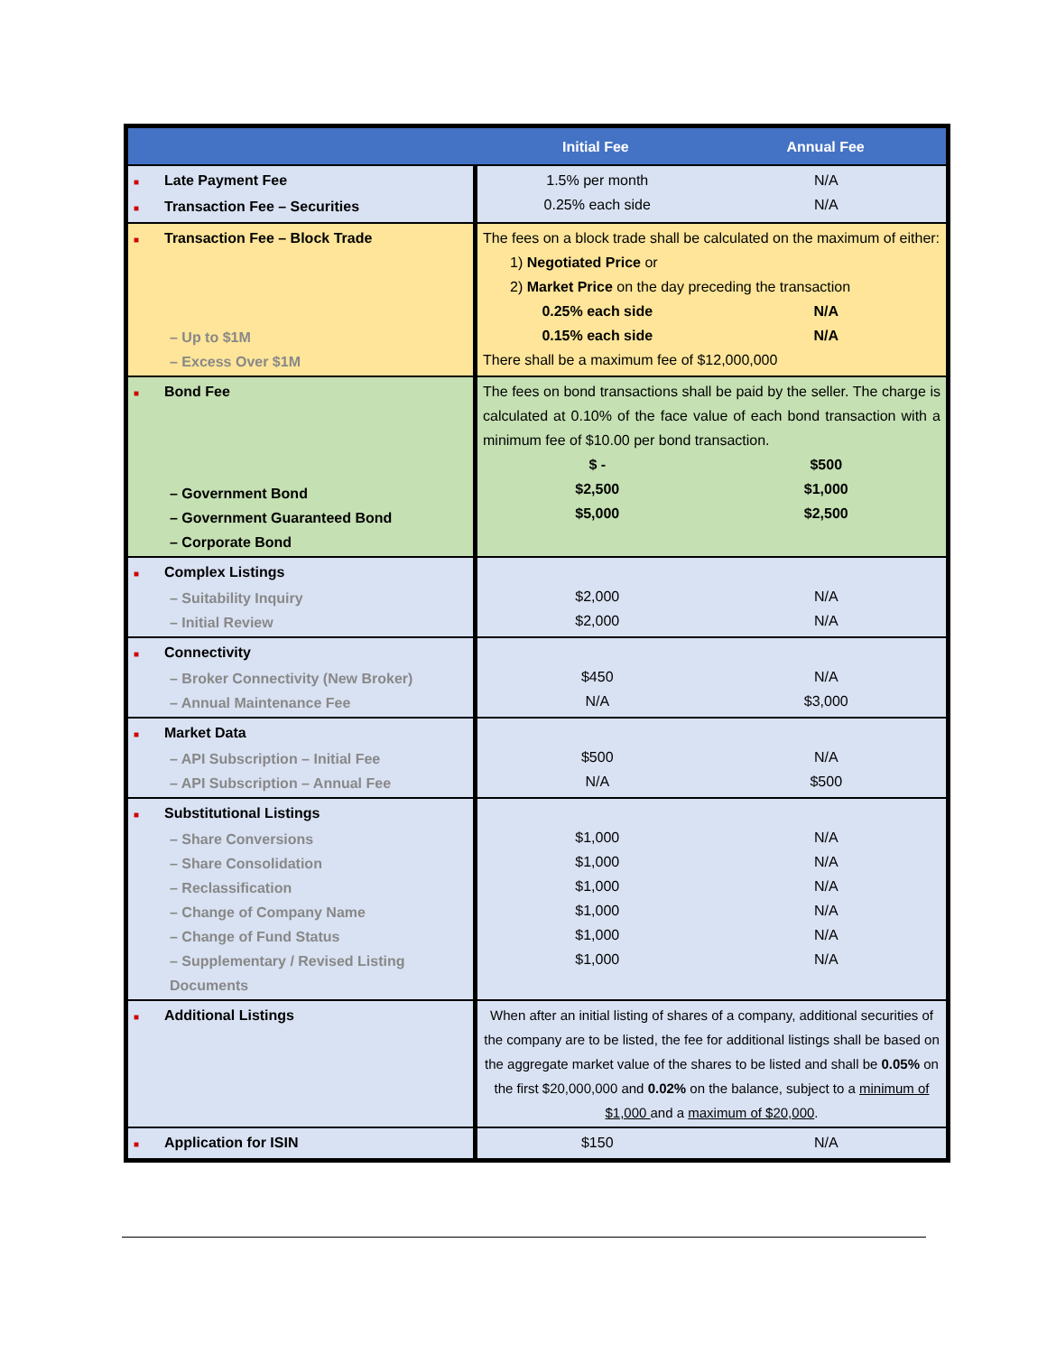| | Initial Fee Annual Fee |
| --- | --- |
| ■ Late Payment Fee ■ Transaction Fee – Securities | 1.5% per month N/A 0.25% each side N/A |
| ■ Transaction Fee – Block Trade – Up to $1M – Excess Over $1M | The fees on a block trade shall be calculated on the maximum of either: 1) Negotiated Price or 2) Market Price on the day preceding the transaction 0.25% each side N/A 0.15% each side N/A There shall be a maximum fee of $12,000,000 |
| ■ Bond Fee – Government Bond – Government Guaranteed Bond – Corporate Bond | The fees on bond transactions shall be paid by the seller. The charge is calculated at 0.10% of the face value of each bond transaction with a minimum fee of $10.00 per bond transaction. $ - $500 $2,500 $1,000 $5,000 $2,500 |
| ■ Complex Listings – Suitability Inquiry – Initial Review | $2,000 N/A $2,000 N/A |
| ■ Connectivity – Broker Connectivity (New Broker) – Annual Maintenance Fee | $450 N/A N/A $3,000 |
| ■ Market Data – API Subscription – Initial Fee – API Subscription – Annual Fee | $500 N/A N/A $500 |
| ■ Substitutional Listings – Share Conversions – Share Consolidation – Reclassification – Change of Company Name – Change of Fund Status – Supplementary / Revised Listing Documents | $1,000 N/A $1,000 N/A $1,000 N/A $1,000 N/A $1,000 N/A $1,000 N/A |
| ■ Additional Listings | When after an initial listing of shares of a company, additional securities of the company are to be listed, the fee for additional listings shall be based on the aggregate market value of the shares to be listed and shall be 0.05% on the first $20,000,000 and 0.02% on the balance, subject to a minimum of $1,000 and a maximum of $20,000 . |
| ■ Application for ISIN | $150 N/A |